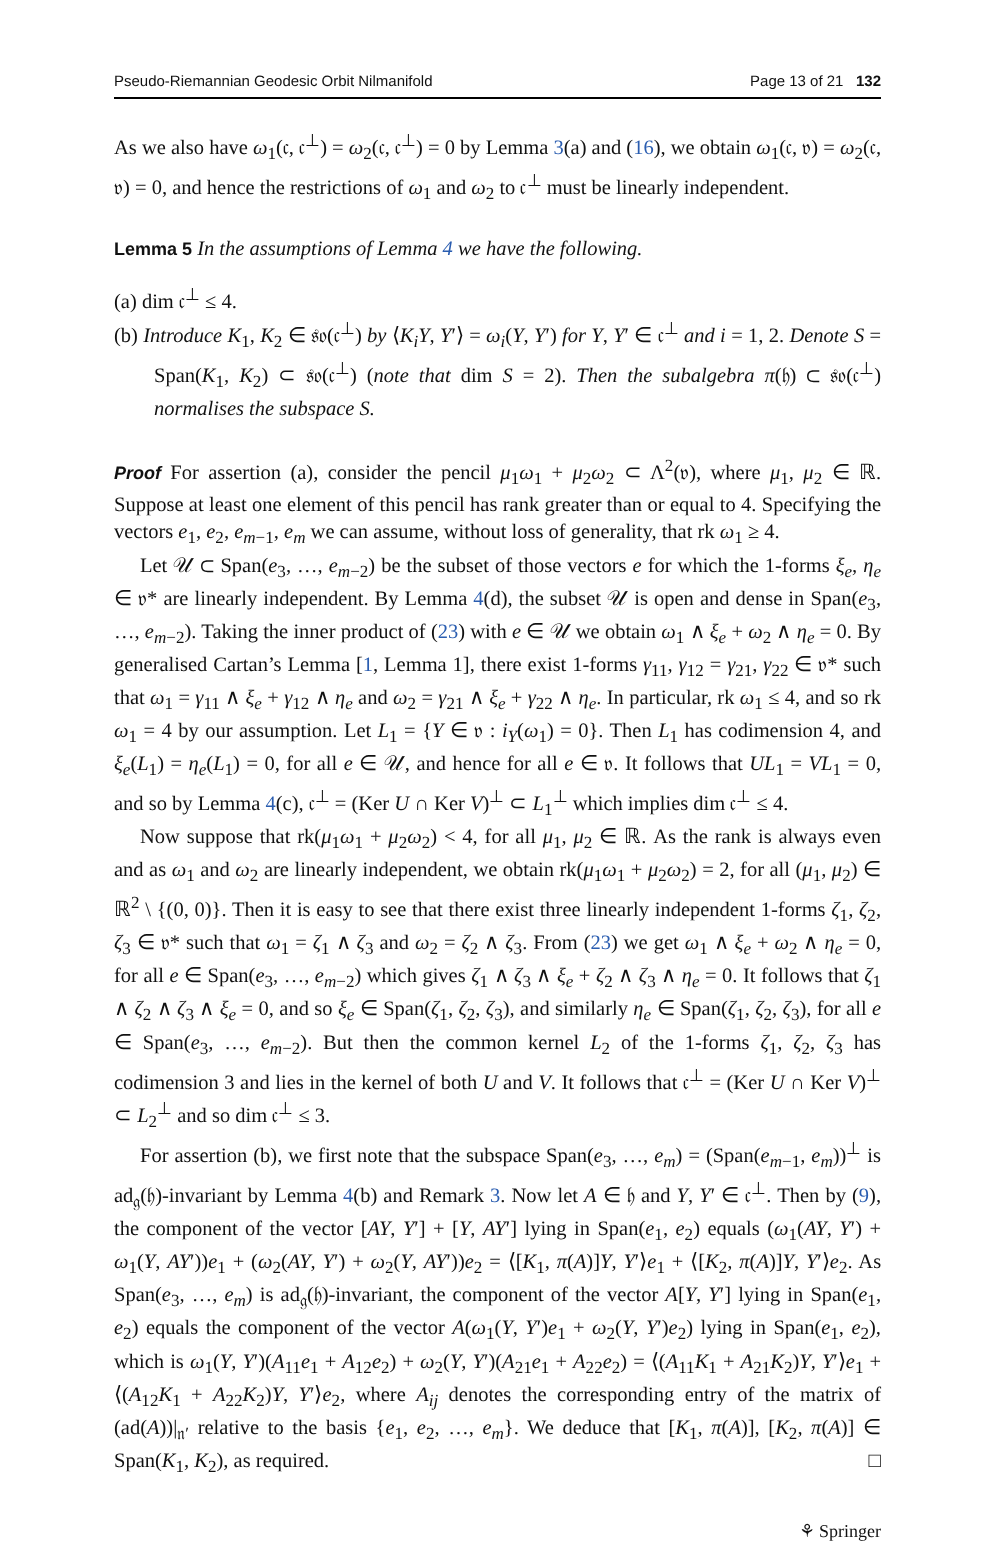Pseudo-Riemannian Geodesic Orbit Nilmanifold Page 13 of 21 132
As we also have ω<sub>1</sub>(𝔠, 𝔠<sup>⊥</sup>) = ω<sub>2</sub>(𝔠, 𝔠<sup>⊥</sup>) = 0 by Lemma 3(a) and (16), we obtain ω<sub>1</sub>(𝔠, 𝔳) = ω<sub>2</sub>(𝔠, 𝔳) = 0, and hence the restrictions of ω<sub>1</sub> and ω<sub>2</sub> to 𝔠<sup>⊥</sup> must be linearly independent.
Lemma 5 In the assumptions of Lemma 4 we have the following.
(a) dim 𝔠<sup>⊥</sup> ≤ 4.
(b) Introduce K<sub>1</sub>, K<sub>2</sub> ∈ 𝔰𝔬(𝔠<sup>⊥</sup>) by ⟨K<sub>i</sub>Y, Y′⟩ = ω<sub>i</sub>(Y, Y′) for Y, Y′ ∈ 𝔠<sup>⊥</sup> and i = 1, 2. Denote S = Span(K<sub>1</sub>, K<sub>2</sub>) ⊂ 𝔰𝔬(𝔠<sup>⊥</sup>) (note that dim S = 2). Then the subalgebra π(𝔥) ⊂ 𝔰𝔬(𝔠<sup>⊥</sup>) normalises the subspace S.
Proof For assertion (a), consider the pencil μ<sub>1</sub>ω<sub>1</sub> + μ<sub>2</sub>ω<sub>2</sub> ⊂ Λ<sup>2</sup>(𝔳), where μ<sub>1</sub>, μ<sub>2</sub> ∈ ℝ. Suppose at least one element of this pencil has rank greater than or equal to 4. Specifying the vectors e<sub>1</sub>, e<sub>2</sub>, e<sub>m−1</sub>, e<sub>m</sub> we can assume, without loss of generality, that rk ω<sub>1</sub> ≥ 4.
Let 𝒰 ⊂ Span(e<sub>3</sub>, …, e<sub>m−2</sub>) be the subset of those vectors e for which the 1-forms ξ<sub>e</sub>, η<sub>e</sub> ∈ 𝔳* are linearly independent. By Lemma 4(d), the subset 𝒰 is open and dense in Span(e<sub>3</sub>, …, e<sub>m−2</sub>). Taking the inner product of (23) with e ∈ 𝒰 we obtain ω<sub>1</sub> ∧ ξ<sub>e</sub> + ω<sub>2</sub> ∧ η<sub>e</sub> = 0. By generalised Cartan’s Lemma [1, Lemma 1], there exist 1-forms γ<sub>11</sub>, γ<sub>12</sub> = γ<sub>21</sub>, γ<sub>22</sub> ∈ 𝔳* such that ω<sub>1</sub> = γ<sub>11</sub> ∧ ξ<sub>e</sub> + γ<sub>12</sub> ∧ η<sub>e</sub> and ω<sub>2</sub> = γ<sub>21</sub> ∧ ξ<sub>e</sub> + γ<sub>22</sub> ∧ η<sub>e</sub>. In particular, rk ω<sub>1</sub> ≤ 4, and so rk ω<sub>1</sub> = 4 by our assumption. Let L<sub>1</sub> = {Y ∈ 𝔳 : i<sub>Y</sub>(ω<sub>1</sub>) = 0}. Then L<sub>1</sub> has codimension 4, and ξ<sub>e</sub>(L<sub>1</sub>) = η<sub>e</sub>(L<sub>1</sub>) = 0, for all e ∈ 𝒰, and hence for all e ∈ 𝔳. It follows that UL<sub>1</sub> = VL<sub>1</sub> = 0, and so by Lemma 4(c), 𝔠<sup>⊥</sup> = (Ker U ∩ Ker V)<sup>⊥</sup> ⊂ L<sub>1</sub><sup>⊥</sup> which implies dim 𝔠<sup>⊥</sup> ≤ 4.
Now suppose that rk(μ<sub>1</sub>ω<sub>1</sub> + μ<sub>2</sub>ω<sub>2</sub>) < 4, for all μ<sub>1</sub>, μ<sub>2</sub> ∈ ℝ. As the rank is always even and as ω<sub>1</sub> and ω<sub>2</sub> are linearly independent, we obtain rk(μ<sub>1</sub>ω<sub>1</sub> + μ<sub>2</sub>ω<sub>2</sub>) = 2, for all (μ<sub>1</sub>, μ<sub>2</sub>) ∈ ℝ<sup>2</sup> \ {(0, 0)}. Then it is easy to see that there exist three linearly independent 1-forms ζ<sub>1</sub>, ζ<sub>2</sub>, ζ<sub>3</sub> ∈ 𝔳* such that ω<sub>1</sub> = ζ<sub>1</sub> ∧ ζ<sub>3</sub> and ω<sub>2</sub> = ζ<sub>2</sub> ∧ ζ<sub>3</sub>. From (23) we get ω<sub>1</sub> ∧ ξ<sub>e</sub> + ω<sub>2</sub> ∧ η<sub>e</sub> = 0, for all e ∈ Span(e<sub>3</sub>, …, e<sub>m−2</sub>) which gives ζ<sub>1</sub> ∧ ζ<sub>3</sub> ∧ ξ<sub>e</sub> + ζ<sub>2</sub> ∧ ζ<sub>3</sub> ∧ η<sub>e</sub> = 0. It follows that ζ<sub>1</sub> ∧ ζ<sub>2</sub> ∧ ζ<sub>3</sub> ∧ ξ<sub>e</sub> = 0, and so ξ<sub>e</sub> ∈ Span(ζ<sub>1</sub>, ζ<sub>2</sub>, ζ<sub>3</sub>), and similarly η<sub>e</sub> ∈ Span(ζ<sub>1</sub>, ζ<sub>2</sub>, ζ<sub>3</sub>), for all e ∈ Span(e<sub>3</sub>, …, e<sub>m−2</sub>). But then the common kernel L<sub>2</sub> of the 1-forms ζ<sub>1</sub>, ζ<sub>2</sub>, ζ<sub>3</sub> has codimension 3 and lies in the kernel of both U and V. It follows that 𝔠<sup>⊥</sup> = (Ker U ∩ Ker V)<sup>⊥</sup> ⊂ L<sub>2</sub><sup>⊥</sup> and so dim 𝔠<sup>⊥</sup> ≤ 3.
For assertion (b), we first note that the subspace Span(e<sub>3</sub>, …, e<sub>m</sub>) = (Span(e<sub>m−1</sub>, e<sub>m</sub>))<sup>⊥</sup> is ad<sub>𝔤</sub>(𝔥)-invariant by Lemma 4(b) and Remark 3. Now let A ∈ 𝔥 and Y, Y′ ∈ 𝔠<sup>⊥</sup>. Then by (9), the component of the vector [AY, Y′] + [Y, AY′] lying in Span(e<sub>1</sub>, e<sub>2</sub>) equals (ω<sub>1</sub>(AY, Y′) + ω<sub>1</sub>(Y, AY′))e<sub>1</sub> + (ω<sub>2</sub>(AY, Y′) + ω<sub>2</sub>(Y, AY′))e<sub>2</sub> = ⟨[K<sub>1</sub>, π(A)]Y, Y′⟩e<sub>1</sub> + ⟨[K<sub>2</sub>, π(A)]Y, Y′⟩e<sub>2</sub>. As Span(e<sub>3</sub>, …, e<sub>m</sub>) is ad<sub>𝔤</sub>(𝔥)-invariant, the component of the vector A[Y, Y′] lying in Span(e<sub>1</sub>, e<sub>2</sub>) equals the component of the vector A(ω<sub>1</sub>(Y, Y′)e<sub>1</sub> + ω<sub>2</sub>(Y, Y′)e<sub>2</sub>) lying in Span(e<sub>1</sub>, e<sub>2</sub>), which is ω<sub>1</sub>(Y, Y′)(A<sub>11</sub>e<sub>1</sub> + A<sub>12</sub>e<sub>2</sub>) + ω<sub>2</sub>(Y, Y′)(A<sub>21</sub>e<sub>1</sub> + A<sub>22</sub>e<sub>2</sub>) = ⟨(A<sub>11</sub>K<sub>1</sub> + A<sub>21</sub>K<sub>2</sub>)Y, Y′⟩e<sub>1</sub> + ⟨(A<sub>12</sub>K<sub>1</sub> + A<sub>22</sub>K<sub>2</sub>)Y, Y′⟩e<sub>2</sub>, where A<sub>ij</sub> denotes the corresponding entry of the matrix of (ad(A))|<sub>𝔫′</sub> relative to the basis {e<sub>1</sub>, e<sub>2</sub>, …, e<sub>m</sub>}. We deduce that [K<sub>1</sub>, π(A)], [K<sub>2</sub>, π(A)] ∈ Span(K<sub>1</sub>, K<sub>2</sub>), as required. □
⚘ Springer